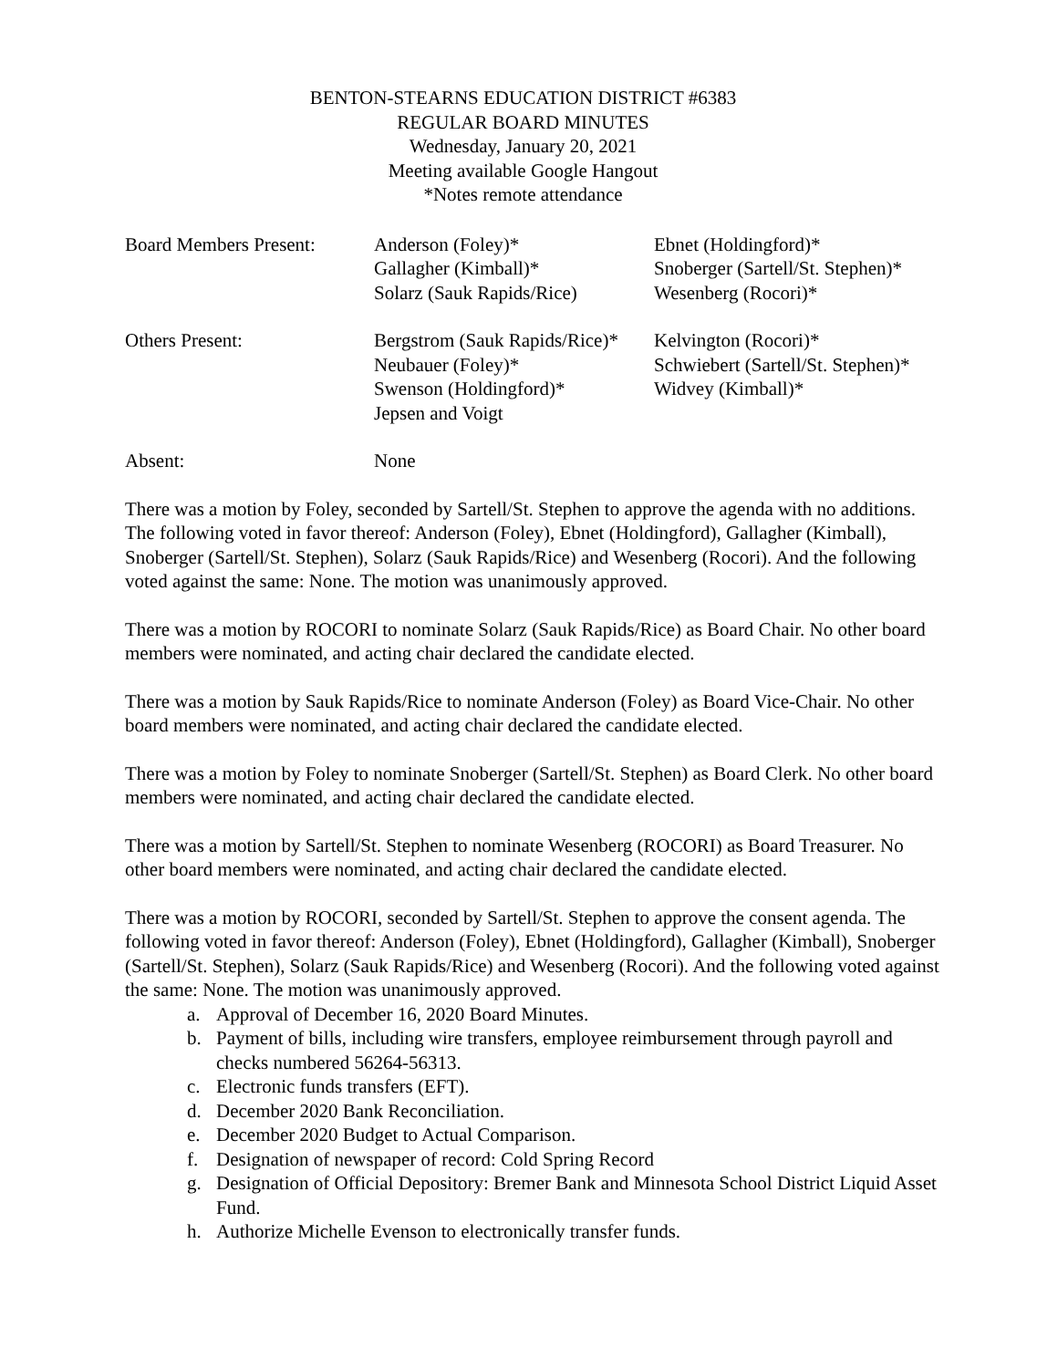BENTON-STEARNS EDUCATION DISTRICT #6383
REGULAR BOARD MINUTES
Wednesday, January 20, 2021
Meeting available Google Hangout
*Notes remote attendance
| Board Members Present: | Anderson (Foley)* Gallagher (Kimball)* Solarz (Sauk Rapids/Rice) | Ebnet (Holdingford)* Snoberger (Sartell/St. Stephen)* Wesenberg (Rocori)* |
| Others Present: | Bergstrom (Sauk Rapids/Rice)* Neubauer (Foley)* Swenson (Holdingford)* Jepsen and Voigt | Kelvington (Rocori)* Schwiebert (Sartell/St. Stephen)* Widvey (Kimball)* |
| Absent: | None | |
There was a motion by Foley, seconded by Sartell/St. Stephen to approve the agenda with no additions. The following voted in favor thereof: Anderson (Foley), Ebnet (Holdingford), Gallagher (Kimball), Snoberger (Sartell/St. Stephen), Solarz (Sauk Rapids/Rice) and Wesenberg (Rocori). And the following voted against the same: None. The motion was unanimously approved.
There was a motion by ROCORI to nominate Solarz (Sauk Rapids/Rice) as Board Chair. No other board members were nominated, and acting chair declared the candidate elected.
There was a motion by Sauk Rapids/Rice to nominate Anderson (Foley) as Board Vice-Chair. No other board members were nominated, and acting chair declared the candidate elected.
There was a motion by Foley to nominate Snoberger (Sartell/St. Stephen) as Board Clerk. No other board members were nominated, and acting chair declared the candidate elected.
There was a motion by Sartell/St. Stephen to nominate Wesenberg (ROCORI) as Board Treasurer. No other board members were nominated, and acting chair declared the candidate elected.
There was a motion by ROCORI, seconded by Sartell/St. Stephen to approve the consent agenda. The following voted in favor thereof: Anderson (Foley), Ebnet (Holdingford), Gallagher (Kimball), Snoberger (Sartell/St. Stephen), Solarz (Sauk Rapids/Rice) and Wesenberg (Rocori). And the following voted against the same: None. The motion was unanimously approved.
a. Approval of December 16, 2020 Board Minutes.
b. Payment of bills, including wire transfers, employee reimbursement through payroll and checks numbered 56264-56313.
c. Electronic funds transfers (EFT).
d. December 2020 Bank Reconciliation.
e. December 2020 Budget to Actual Comparison.
f. Designation of newspaper of record: Cold Spring Record
g. Designation of Official Depository: Bremer Bank and Minnesota School District Liquid Asset Fund.
h. Authorize Michelle Evenson to electronically transfer funds.